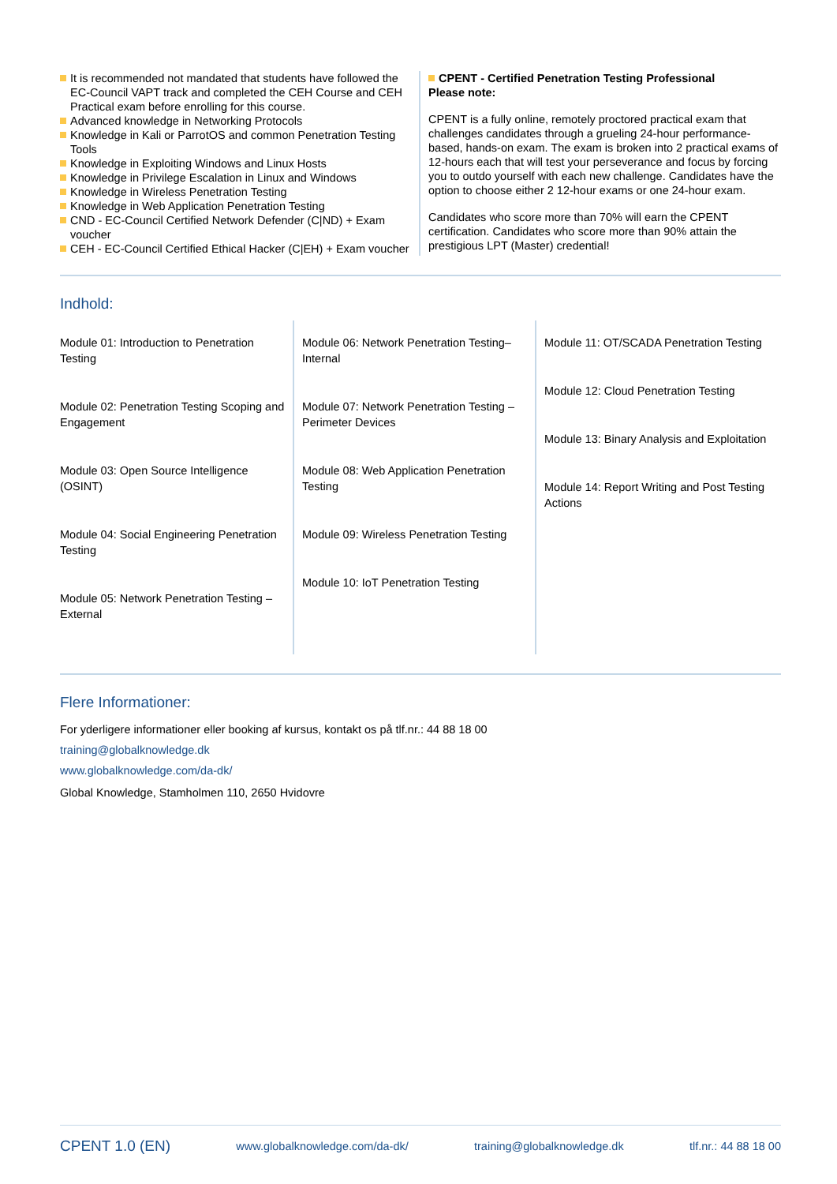It is recommended not mandated that students have followed the EC-Council VAPT track and completed the CEH Course and CEH Practical exam before enrolling for this course.
Advanced knowledge in Networking Protocols
Knowledge in Kali or ParrotOS and common Penetration Testing Tools
Knowledge in Exploiting Windows and Linux Hosts
Knowledge in Privilege Escalation in Linux and Windows
Knowledge in Wireless Penetration Testing
Knowledge in Web Application Penetration Testing
CND - EC-Council Certified Network Defender (C|ND) + Exam voucher
CEH - EC-Council Certified Ethical Hacker (C|EH) + Exam voucher
CPENT - Certified Penetration Testing Professional
Please note:
CPENT is a fully online, remotely proctored practical exam that challenges candidates through a grueling 24-hour performance-based, hands-on exam. The exam is broken into 2 practical exams of 12-hours each that will test your perseverance and focus by forcing you to outdo yourself with each new challenge. Candidates have the option to choose either 2 12-hour exams or one 24-hour exam.
Candidates who score more than 70% will earn the CPENT certification. Candidates who score more than 90% attain the prestigious LPT (Master) credential!
Indhold:
Module 01: Introduction to Penetration Testing
Module 02: Penetration Testing Scoping and Engagement
Module 03: Open Source Intelligence (OSINT)
Module 04: Social Engineering Penetration Testing
Module 05: Network Penetration Testing – External
Module 06: Network Penetration Testing– Internal
Module 07: Network Penetration Testing – Perimeter Devices
Module 08: Web Application Penetration Testing
Module 09: Wireless Penetration Testing
Module 10: IoT Penetration Testing
Module 11: OT/SCADA Penetration Testing
Module 12: Cloud Penetration Testing
Module 13: Binary Analysis and Exploitation
Module 14: Report Writing and Post Testing Actions
Flere Informationer:
For yderligere informationer eller booking af kursus, kontakt os på tlf.nr.: 44 88 18 00
training@globalknowledge.dk
www.globalknowledge.com/da-dk/
Global Knowledge, Stamholmen 110, 2650 Hvidovre
CPENT 1.0 (EN) www.globalknowledge.com/da-dk/ training@globalknowledge.dk tlf.nr.: 44 88 18 00